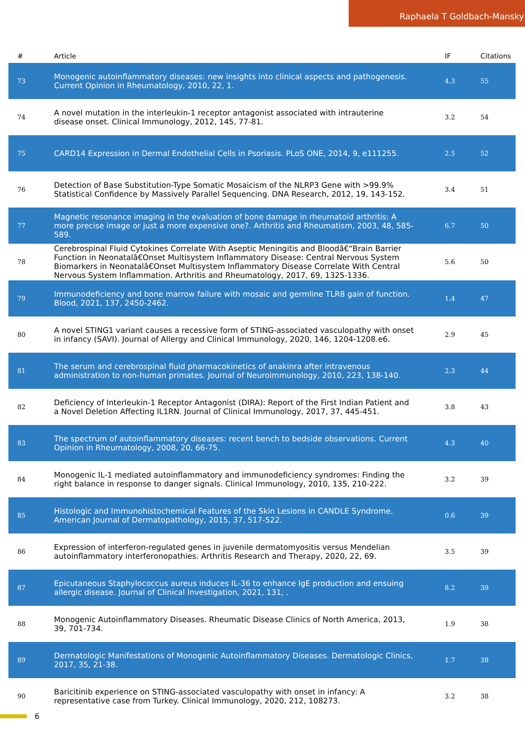Raphaela T Goldbach-Mansky
| # | Article | IF | Citations |
| --- | --- | --- | --- |
| 73 | Monogenic autoinflammatory diseases: new insights into clinical aspects and pathogenesis. Current Opinion in Rheumatology, 2010, 22, 1. | 4.3 | 55 |
| 74 | A novel mutation in the interleukin-1 receptor antagonist associated with intrauterine disease onset. Clinical Immunology, 2012, 145, 77-81. | 3.2 | 54 |
| 75 | CARD14 Expression in Dermal Endothelial Cells in Psoriasis. PLoS ONE, 2014, 9, e111255. | 2.5 | 52 |
| 76 | Detection of Base Substitution-Type Somatic Mosaicism of the NLRP3 Gene with >99.9% Statistical Confidence by Massively Parallel Sequencing. DNA Research, 2012, 19, 143-152. | 3.4 | 51 |
| 77 | Magnetic resonance imaging in the evaluation of bone damage in rheumatoid arthritis: A more precise image or just a more expensive one?. Arthritis and Rheumatism, 2003, 48, 585-589. | 6.7 | 50 |
| 78 | Cerebrospinal Fluid Cytokines Correlate With Aseptic Meningitis and Bloodâ€“Brain Barrier Function in Neonatalâ€Onset Multisystem Inflammatory Disease: Central Nervous System Biomarkers in Neonatalâ€Onset Multisystem Inflammatory Disease Correlate With Central Nervous System Inflammation. Arthritis and Rheumatology, 2017, 69, 1325-1336. | 5.6 | 50 |
| 79 | Immunodeficiency and bone marrow failure with mosaic and germline TLR8 gain of function. Blood, 2021, 137, 2450-2462. | 1.4 | 47 |
| 80 | A novel STING1 variant causes a recessive form of STING-associated vasculopathy with onset in infancy (SAVI). Journal of Allergy and Clinical Immunology, 2020, 146, 1204-1208.e6. | 2.9 | 45 |
| 81 | The serum and cerebrospinal fluid pharmacokinetics of anakinra after intravenous administration to non-human primates. Journal of Neuroimmunology, 2010, 223, 138-140. | 2.3 | 44 |
| 82 | Deficiency of Interleukin-1 Receptor Antagonist (DIRA): Report of the First Indian Patient and a Novel Deletion Affecting IL1RN. Journal of Clinical Immunology, 2017, 37, 445-451. | 3.8 | 43 |
| 83 | The spectrum of autoinflammatory diseases: recent bench to bedside observations. Current Opinion in Rheumatology, 2008, 20, 66-75. | 4.3 | 40 |
| 84 | Monogenic IL-1 mediated autoinflammatory and immunodeficiency syndromes: Finding the right balance in response to danger signals. Clinical Immunology, 2010, 135, 210-222. | 3.2 | 39 |
| 85 | Histologic and Immunohistochemical Features of the Skin Lesions in CANDLE Syndrome. American Journal of Dermatopathology, 2015, 37, 517-522. | 0.6 | 39 |
| 86 | Expression of interferon-regulated genes in juvenile dermatomyositis versus Mendelian autoinflammatory interferonopathies. Arthritis Research and Therapy, 2020, 22, 69. | 3.5 | 39 |
| 87 | Epicutaneous Staphylococcus aureus induces IL-36 to enhance IgE production and ensuing allergic disease. Journal of Clinical Investigation, 2021, 131, . | 8.2 | 39 |
| 88 | Monogenic Autoinflammatory Diseases. Rheumatic Disease Clinics of North America, 2013, 39, 701-734. | 1.9 | 38 |
| 89 | Dermatologic Manifestations of Monogenic Autoinflammatory Diseases. Dermatologic Clinics, 2017, 35, 21-38. | 1.7 | 38 |
| 90 | Baricitinib experience on STING-associated vasculopathy with onset in infancy: A representative case from Turkey. Clinical Immunology, 2020, 212, 108273. | 3.2 | 38 |
6